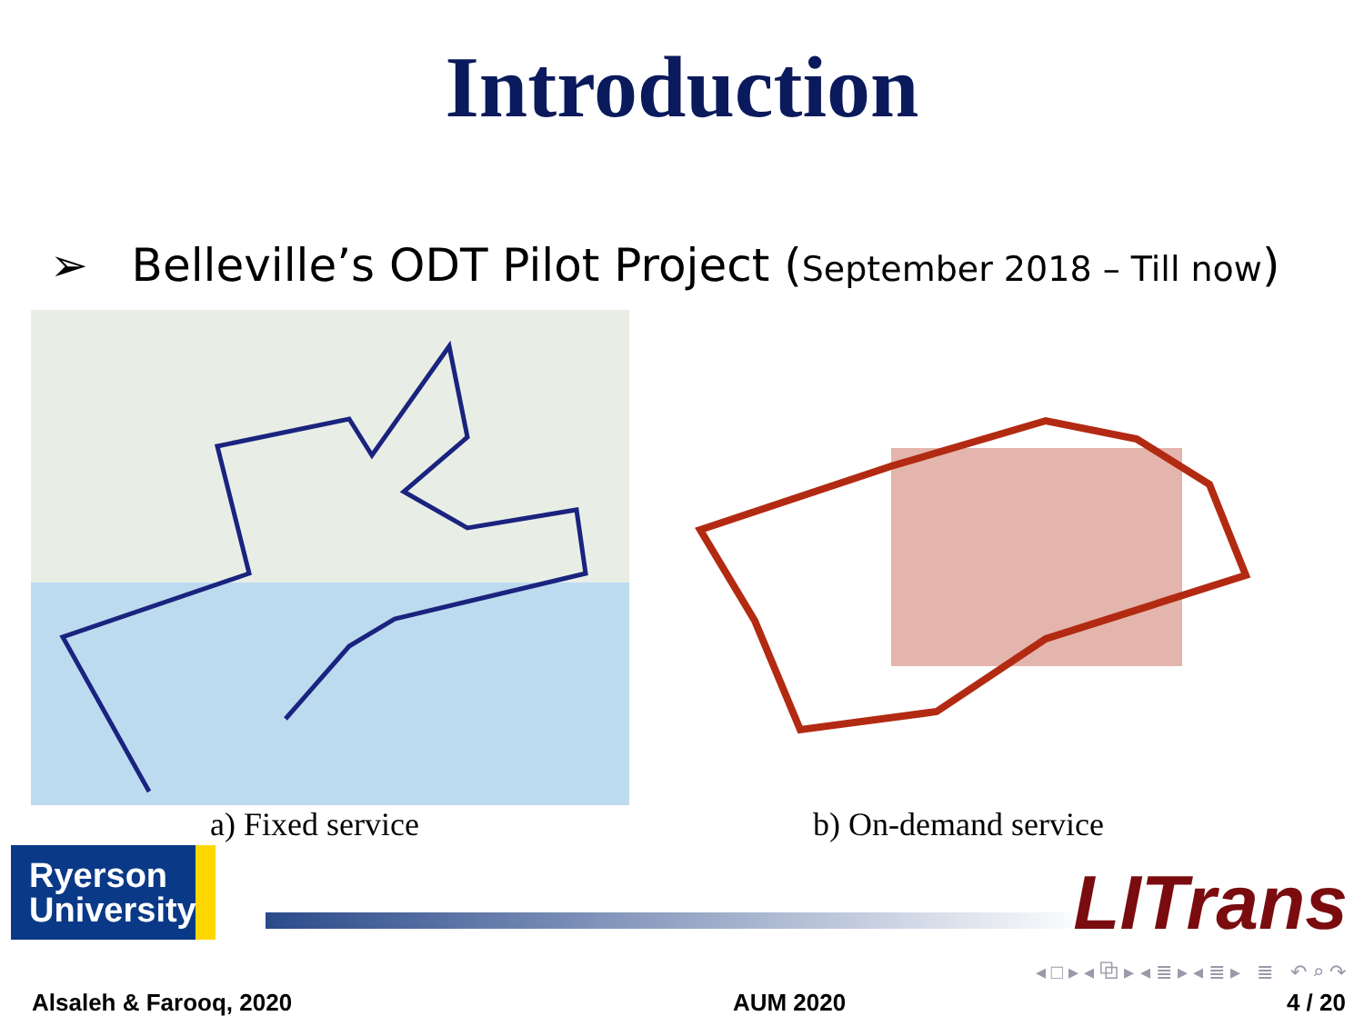Introduction
➢ Belleville’s ODT Pilot Project (September 2018 – Till now)
a) Fixed service b) On-demand service
Ryerson
University
LITrans
◂ □ ▸ ◂ ⧉ ▸ ◂ ≣ ▸ ◂ ≣ ▸ ≣ ↶ ⌕ ↷
Alsaleh & Farooq, 2020 AUM 2020 4 / 20